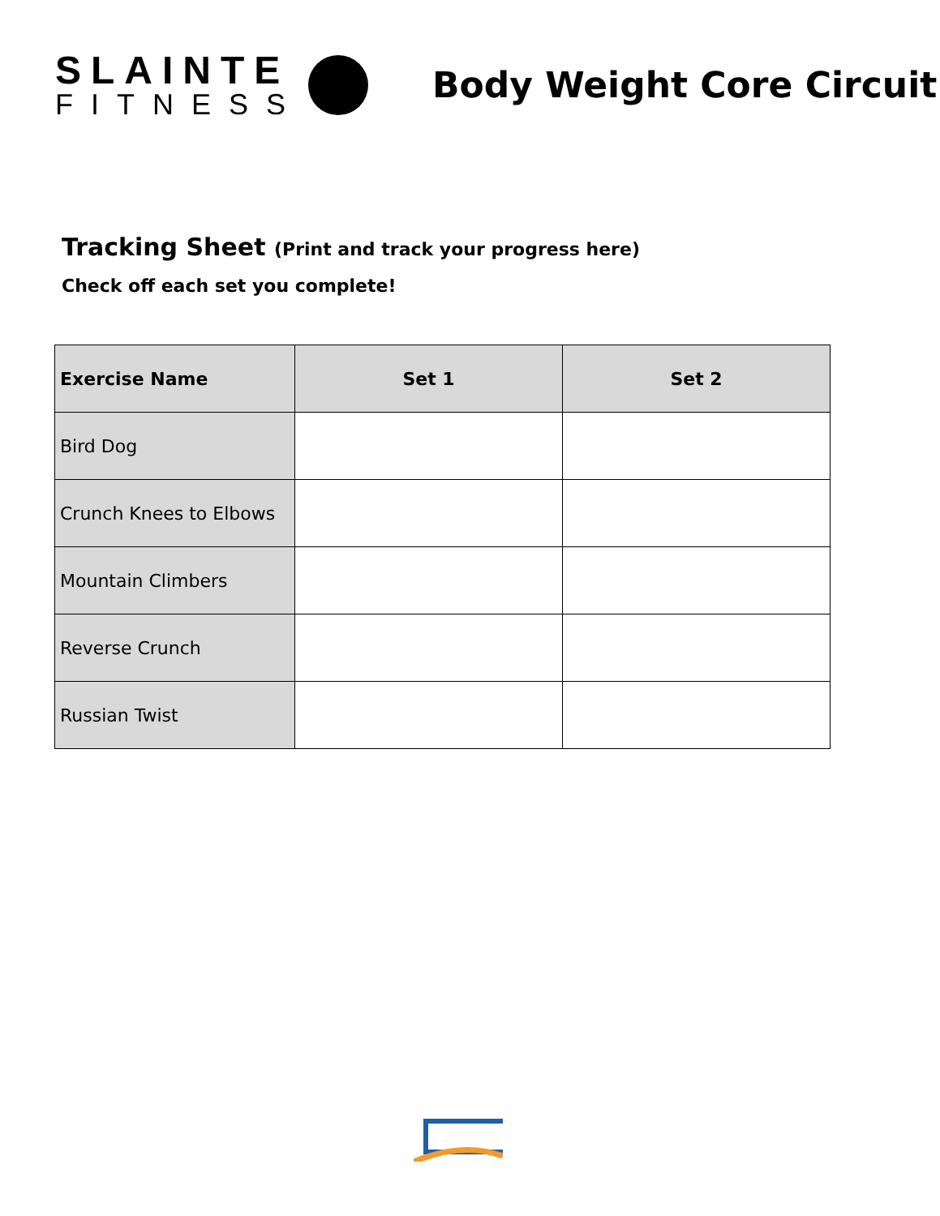SLAINTE
FITNESS
Body Weight Core Circuit
Tracking Sheet (Print and track your progress here)
Check off each set you complete!
| Exercise Name | Set 1 | Set 2 |
| --- | --- | --- |
| Bird Dog | | |
| Crunch Knees to Elbows | | |
| Mountain Climbers | | |
| Reverse Crunch | | |
| Russian Twist | | |